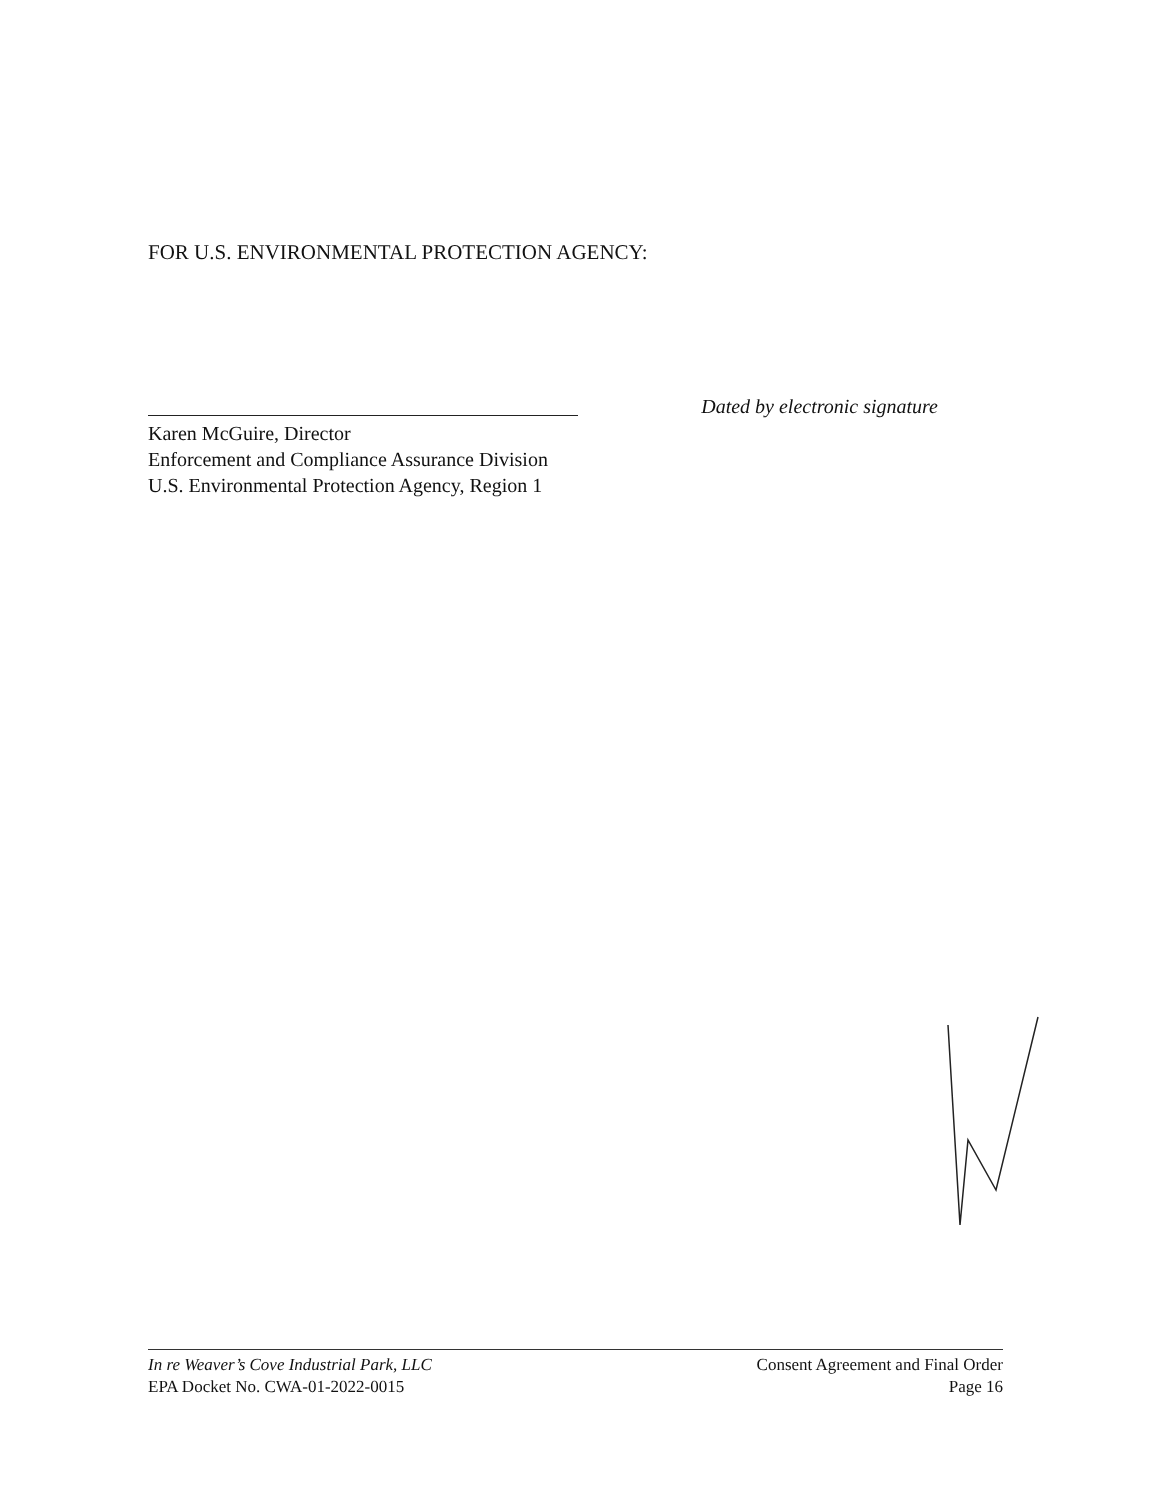FOR U.S. ENVIRONMENTAL PROTECTION AGENCY:
Dated by electronic signature
Karen McGuire, Director
Enforcement and Compliance Assurance Division
U.S. Environmental Protection Agency, Region 1
In re Weaver’s Cove Industrial Park, LLC
EPA Docket No. CWA-01-2022-0015
Consent Agreement and Final Order
Page 16